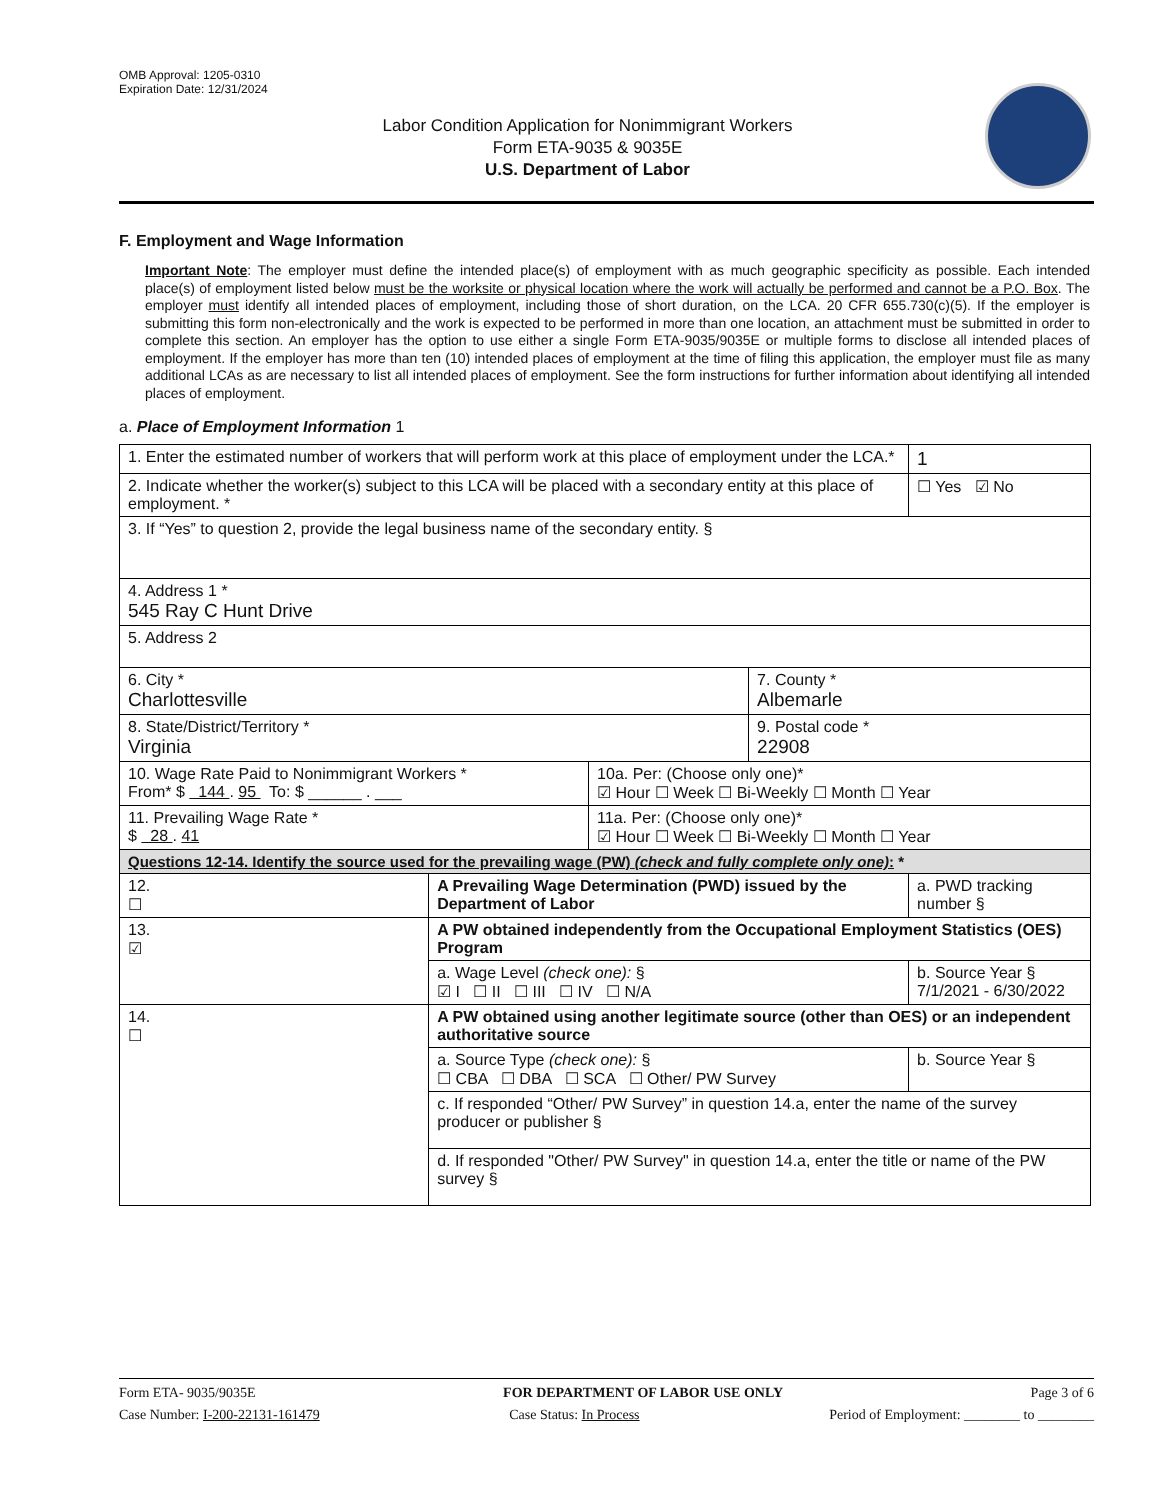OMB Approval: 1205-0310
Expiration Date: 12/31/2024
Labor Condition Application for Nonimmigrant Workers
Form ETA-9035 & 9035E
U.S. Department of Labor
F. Employment and Wage Information
Important Note: The employer must define the intended place(s) of employment with as much geographic specificity as possible. Each intended place(s) of employment listed below must be the worksite or physical location where the work will actually be performed and cannot be a P.O. Box. The employer must identify all intended places of employment, including those of short duration, on the LCA. 20 CFR 655.730(c)(5). If the employer is submitting this form non-electronically and the work is expected to be performed in more than one location, an attachment must be submitted in order to complete this section. An employer has the option to use either a single Form ETA-9035/9035E or multiple forms to disclose all intended places of employment. If the employer has more than ten (10) intended places of employment at the time of filing this application, the employer must file as many additional LCAs as are necessary to list all intended places of employment. See the form instructions for further information about identifying all intended places of employment.
a. Place of Employment Information 1
| 1. Enter the estimated number of workers that will perform work at this place of employment under the LCA.* | | | | 1 |
| 2. Indicate whether the worker(s) subject to this LCA will be placed with a secondary entity at this place of employment. * | | | | ☐ Yes ☑ No |
| 3. If “Yes” to question 2, provide the legal business name of the secondary entity. § | | | | |
| 4. Address 1 * 545 Ray C Hunt Drive | | | | |
| 5. Address 2 | | | | |
| 6. City * Charlottesville | | | 7. County * Albemarle | |
| 8. State/District/Territory * Virginia | | | 9. Postal code * 22908 | |
| 10. Wage Rate Paid to Nonimmigrant Workers * From* $ 144 . 95 To: $ ______ . ___ | | 10a. Per: (Choose only one)* ☑ Hour ☐ Week ☐ Bi-Weekly ☐ Month ☐ Year | | |
| 11. Prevailing Wage Rate * $ 28 . 41 | | 11a. Per: (Choose only one)* ☑ Hour ☐ Week ☐ Bi-Weekly ☐ Month ☐ Year | | |
| Questions 12-14. Identify the source used for the prevailing wage (PW) (check and fully complete only one) : * | | | | |
| 12. ☐ | A Prevailing Wage Determination (PWD) issued by the Department of Labor | | | a. PWD tracking number § |
| 13. ☑ | A PW obtained independently from the Occupational Employment Statistics (OES) Program | | | |
| | a. Wage Level (check one): § ☑ I ☐ II ☐ III ☐ IV ☐ N/A | | | b. Source Year § 7/1/2021 - 6/30/2022 |
| 14. ☐ | A PW obtained using another legitimate source (other than OES) or an independent authoritative source | | | |
| | a. Source Type (check one): § ☐ CBA ☐ DBA ☐ SCA ☐ Other/ PW Survey | | | b. Source Year § |
| | c. If responded “Other/ PW Survey” in question 14.a, enter the name of the survey producer or publisher § | | | |
| | d. If responded "Other/ PW Survey" in question 14.a, enter the title or name of the PW survey § | | | |
Form ETA- 9035/9035E FOR DEPARTMENT OF LABOR USE ONLY Page 3 of 6
Case Number: I-200-22131-161479 Case Status: In Process Period of Employment: ________ to ________